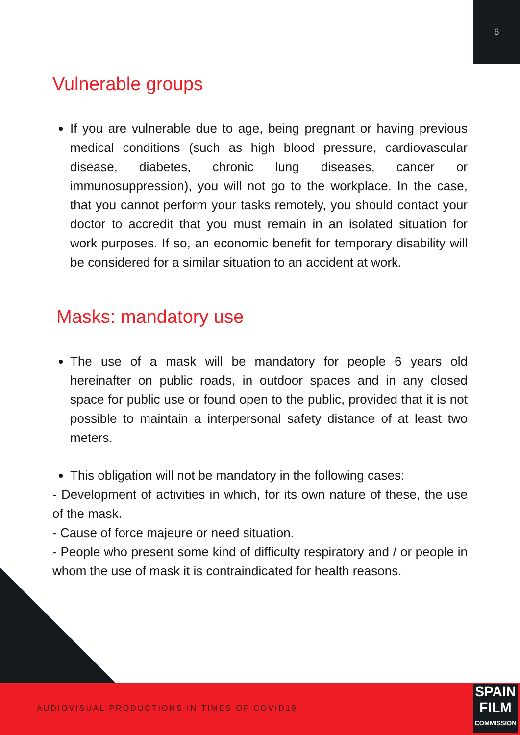6
Vulnerable groups
If you are vulnerable due to age, being pregnant or having previous medical conditions (such as high blood pressure, cardiovascular disease, diabetes, chronic lung diseases, cancer or immunosuppression), you will not go to the workplace. In the case, that you cannot perform your tasks remotely, you should contact your doctor to accredit that you must remain in an isolated situation for work purposes. If so, an economic benefit for temporary disability will be considered for a similar situation to an accident at work.
Masks: mandatory use
The use of a mask will be mandatory for people 6 years old hereinafter on public roads, in outdoor spaces and in any closed space for public use or found open to the public, provided that it is not possible to maintain a interpersonal safety distance of at least two meters.
This obligation will not be mandatory in the following cases:
- Development of activities in which, for its own nature of these, the use of the mask.
- Cause of force majeure or need situation.
- People who present some kind of difficulty respiratory and / or people in whom the use of mask it is contraindicated for health reasons.
AUDIOVISUAL PRODUCTIONS IN TIMES OF COVID19
SPAIN
FILM
COMMISSION